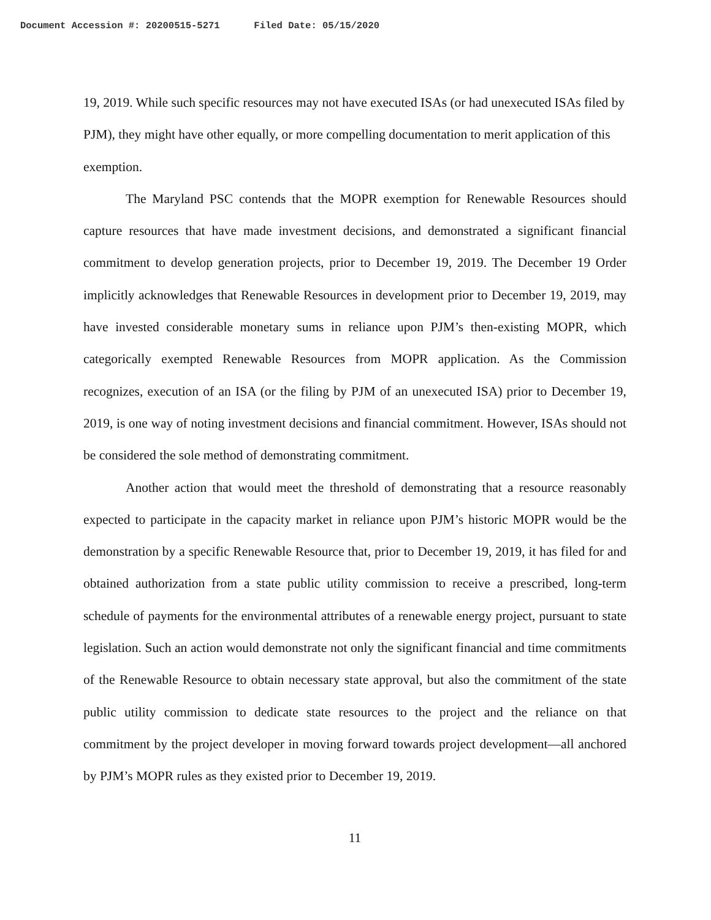Document Accession #: 20200515-5271 Filed Date: 05/15/2020
19, 2019. While such specific resources may not have executed ISAs (or had unexecuted ISAs filed by PJM), they might have other equally, or more compelling documentation to merit application of this exemption.
The Maryland PSC contends that the MOPR exemption for Renewable Resources should capture resources that have made investment decisions, and demonstrated a significant financial commitment to develop generation projects, prior to December 19, 2019. The December 19 Order implicitly acknowledges that Renewable Resources in development prior to December 19, 2019, may have invested considerable monetary sums in reliance upon PJM’s then-existing MOPR, which categorically exempted Renewable Resources from MOPR application. As the Commission recognizes, execution of an ISA (or the filing by PJM of an unexecuted ISA) prior to December 19, 2019, is one way of noting investment decisions and financial commitment. However, ISAs should not be considered the sole method of demonstrating commitment.
Another action that would meet the threshold of demonstrating that a resource reasonably expected to participate in the capacity market in reliance upon PJM’s historic MOPR would be the demonstration by a specific Renewable Resource that, prior to December 19, 2019, it has filed for and obtained authorization from a state public utility commission to receive a prescribed, long-term schedule of payments for the environmental attributes of a renewable energy project, pursuant to state legislation. Such an action would demonstrate not only the significant financial and time commitments of the Renewable Resource to obtain necessary state approval, but also the commitment of the state public utility commission to dedicate state resources to the project and the reliance on that commitment by the project developer in moving forward towards project development—all anchored by PJM’s MOPR rules as they existed prior to December 19, 2019.
11